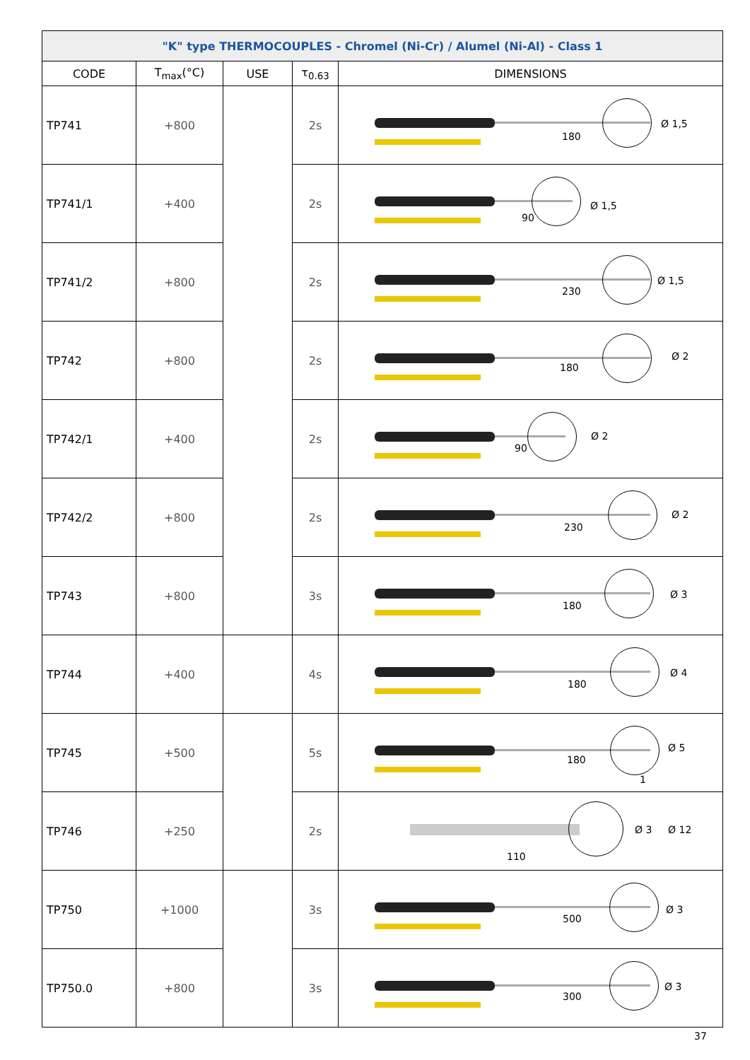| "K" type THERMOCOUPLES - Chromel (Ni-Cr) / Alumel (Ni-Al) - Class 1 | | | | |
| --- | --- | --- | --- | --- |
| CODE | T<sub>max</sub>(°C) | USE | τ<sub>0.63</sub> | DIMENSIONS |
| TP741 | +800 | | 2s | 180 Ø 1,5 |
| TP741/1 | +400 | | 2s | 90 Ø 1,5 |
| TP741/2 | +800 | | 2s | 230 Ø 1,5 |
| TP742 | +800 | | 2s | 180 Ø 2 |
| TP742/1 | +400 | | 2s | 90 Ø 2 |
| TP742/2 | +800 | | 2s | 230 Ø 2 |
| TP743 | +800 | | 3s | 180 Ø 3 |
| TP744 | +400 | | 4s | 180 Ø 4 |
| TP745 | +500 | | 5s | 180 Ø 5 1 |
| TP746 | +250 | | 2s | 110 Ø 3 Ø 12 |
| TP750 | +1000 | | 3s | 500 Ø 3 |
| TP750.0 | +800 | | 3s | 300 Ø 3 |
37